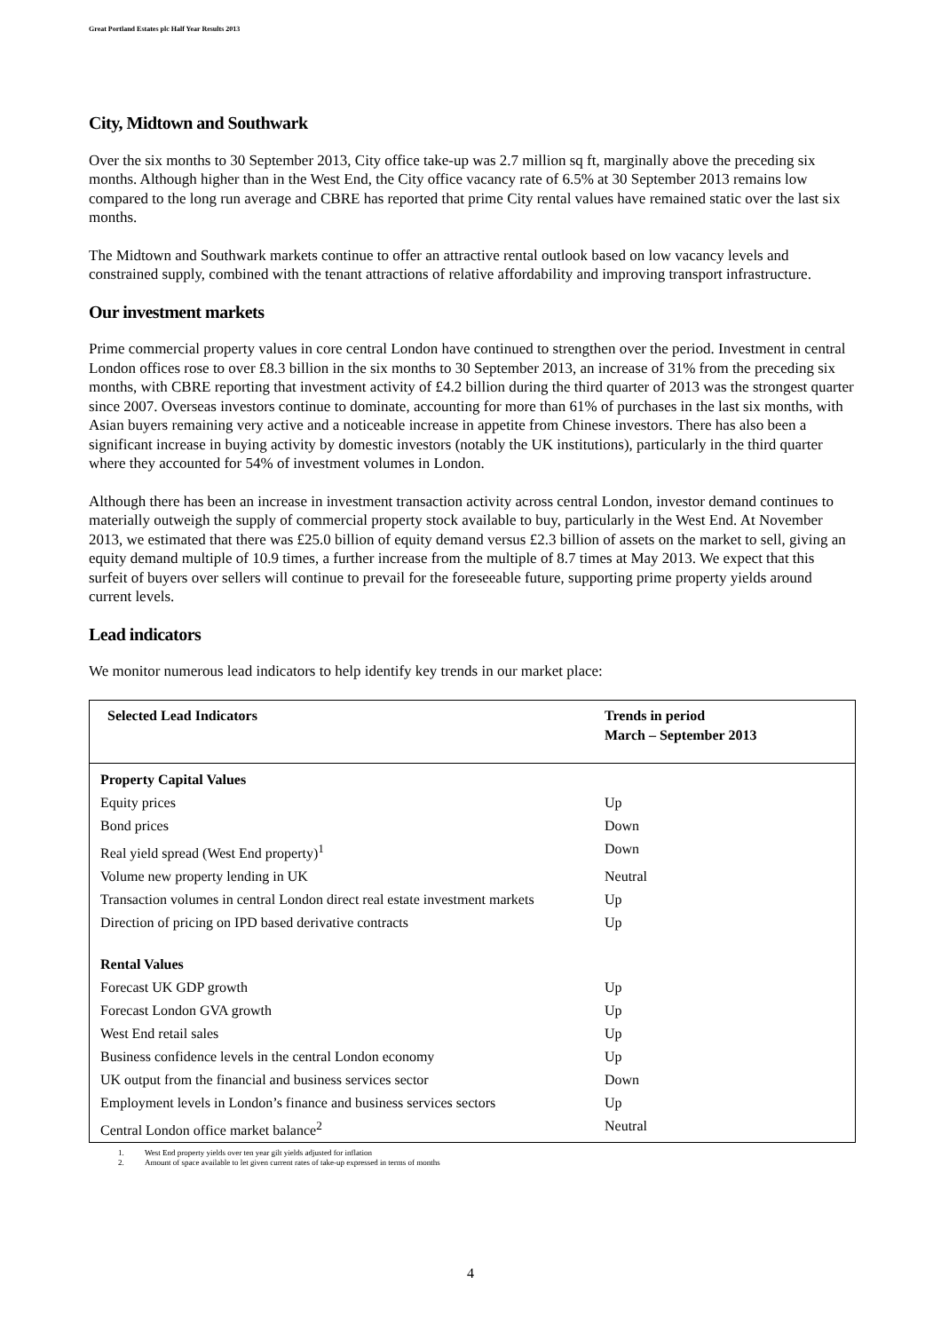Great Portland Estates plc Half Year Results 2013
City, Midtown and Southwark
Over the six months to 30 September 2013, City office take-up was 2.7 million sq ft, marginally above the preceding six months. Although higher than in the West End, the City office vacancy rate of 6.5% at 30 September 2013 remains low compared to the long run average and CBRE has reported that prime City rental values have remained static over the last six months.
The Midtown and Southwark markets continue to offer an attractive rental outlook based on low vacancy levels and constrained supply, combined with the tenant attractions of relative affordability and improving transport infrastructure.
Our investment markets
Prime commercial property values in core central London have continued to strengthen over the period. Investment in central London offices rose to over £8.3 billion in the six months to 30 September 2013, an increase of 31% from the preceding six months, with CBRE reporting that investment activity of £4.2 billion during the third quarter of 2013 was the strongest quarter since 2007. Overseas investors continue to dominate, accounting for more than 61% of purchases in the last six months, with Asian buyers remaining very active and a noticeable increase in appetite from Chinese investors. There has also been a significant increase in buying activity by domestic investors (notably the UK institutions), particularly in the third quarter where they accounted for 54% of investment volumes in London.
Although there has been an increase in investment transaction activity across central London, investor demand continues to materially outweigh the supply of commercial property stock available to buy, particularly in the West End. At November 2013, we estimated that there was £25.0 billion of equity demand versus £2.3 billion of assets on the market to sell, giving an equity demand multiple of 10.9 times, a further increase from the multiple of 8.7 times at May 2013. We expect that this surfeit of buyers over sellers will continue to prevail for the foreseeable future, supporting prime property yields around current levels.
Lead indicators
We monitor numerous lead indicators to help identify key trends in our market place:
| Selected Lead Indicators | Trends in period March – September 2013 |
| --- | --- |
| Property Capital Values | |
| Equity prices | Up |
| Bond prices | Down |
| Real yield spread (West End property)<sup>1</sup> | Down |
| Volume new property lending in UK | Neutral |
| Transaction volumes in central London direct real estate investment markets | Up |
| Direction of pricing on IPD based derivative contracts | Up |
| Rental Values | |
| Forecast UK GDP growth | Up |
| Forecast London GVA growth | Up |
| West End retail sales | Up |
| Business confidence levels in the central London economy | Up |
| UK output from the financial and business services sector | Down |
| Employment levels in London’s finance and business services sectors | Up |
| Central London office market balance<sup>2</sup> | Neutral |
1. West End property yields over ten year gilt yields adjusted for inflation
2. Amount of space available to let given current rates of take-up expressed in terms of months
4